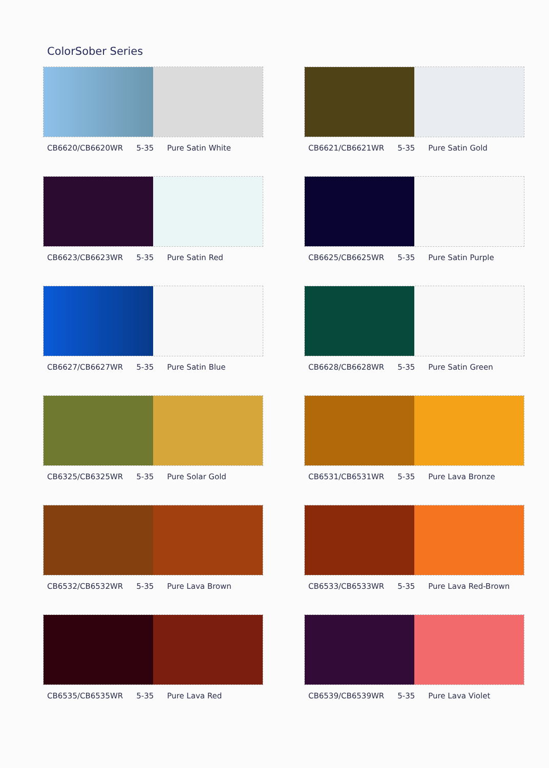ColorSober Series
CB6620/CB6620WR 5-35 Pure Satin White
CB6621/CB6621WR 5-35 Pure Satin Gold
CB6623/CB6623WR 5-35 Pure Satin Red
CB6625/CB6625WR 5-35 Pure Satin Purple
CB6627/CB6627WR 5-35 Pure Satin Blue
CB6628/CB6628WR 5-35 Pure Satin Green
CB6325/CB6325WR 5-35 Pure Solar Gold
CB6531/CB6531WR 5-35 Pure Lava Bronze
CB6532/CB6532WR 5-35 Pure Lava Brown
CB6533/CB6533WR 5-35 Pure Lava Red-Brown
CB6535/CB6535WR 5-35 Pure Lava Red
CB6539/CB6539WR 5-35 Pure Lava Violet